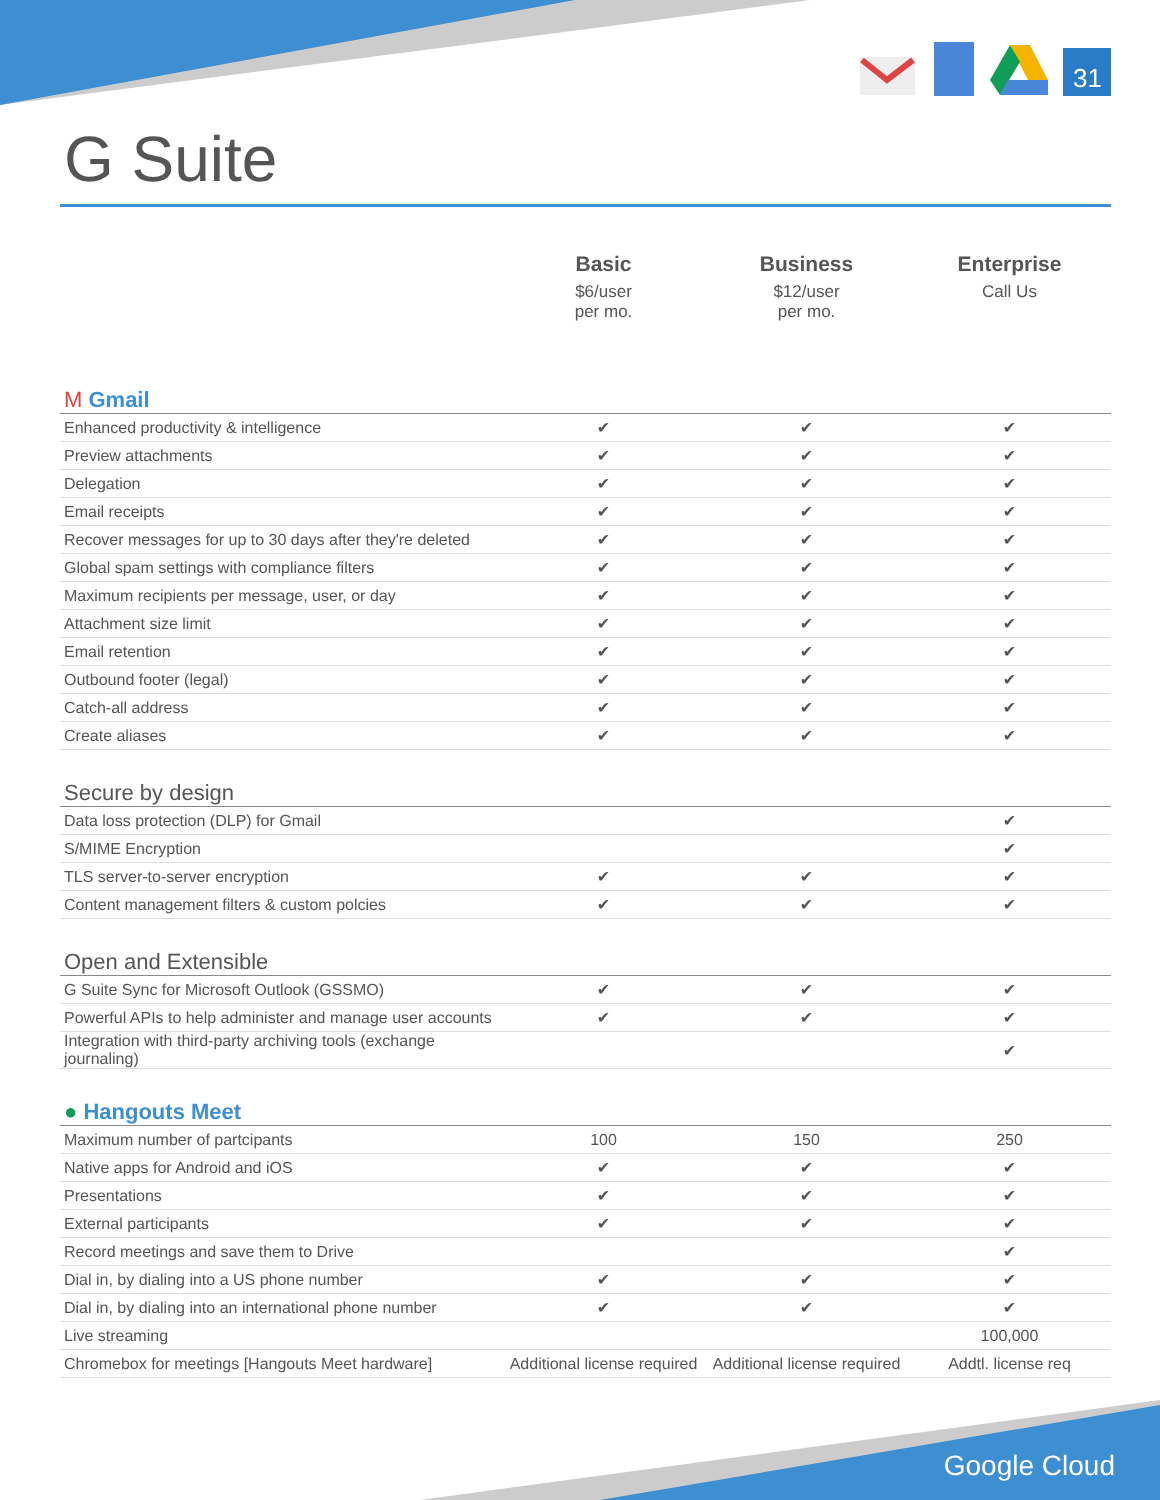31
G Suite
| | Basic $6/user per mo. | Business $12/user per mo. | Enterprise Call Us |
| --- | --- | --- | --- |
| M Gmail | | | |
| Enhanced productivity & intelligence | ✔ | ✔ | ✔ |
| Preview attachments | ✔ | ✔ | ✔ |
| Delegation | ✔ | ✔ | ✔ |
| Email receipts | ✔ | ✔ | ✔ |
| Recover messages for up to 30 days after they're deleted | ✔ | ✔ | ✔ |
| Global spam settings with compliance filters | ✔ | ✔ | ✔ |
| Maximum recipients per message, user, or day | ✔ | ✔ | ✔ |
| Attachment size limit | ✔ | ✔ | ✔ |
| Email retention | ✔ | ✔ | ✔ |
| Outbound footer (legal) | ✔ | ✔ | ✔ |
| Catch-all address | ✔ | ✔ | ✔ |
| Create aliases | ✔ | ✔ | ✔ |
| Secure by design | | | |
| Data loss protection (DLP) for Gmail | | | ✔ |
| S/MIME Encryption | | | ✔ |
| TLS server-to-server encryption | ✔ | ✔ | ✔ |
| Content management filters & custom polcies | ✔ | ✔ | ✔ |
| Open and Extensible | | | |
| G Suite Sync for Microsoft Outlook (GSSMO) | ✔ | ✔ | ✔ |
| Powerful APIs to help administer and manage user accounts | ✔ | ✔ | ✔ |
| Integration with third-party archiving tools (exchange journaling) | | | ✔ |
| ● Hangouts Meet | | | |
| Maximum number of partcipants | 100 | 150 | 250 |
| Native apps for Android and iOS | ✔ | ✔ | ✔ |
| Presentations | ✔ | ✔ | ✔ |
| External participants | ✔ | ✔ | ✔ |
| Record meetings and save them to Drive | | | ✔ |
| Dial in, by dialing into a US phone number | ✔ | ✔ | ✔ |
| Dial in, by dialing into an international phone number | ✔ | ✔ | ✔ |
| Live streaming | | | 100,000 |
| Chromebox for meetings [Hangouts Meet hardware] | Additional license required | Additional license required | Addtl. license req |
Google Cloud